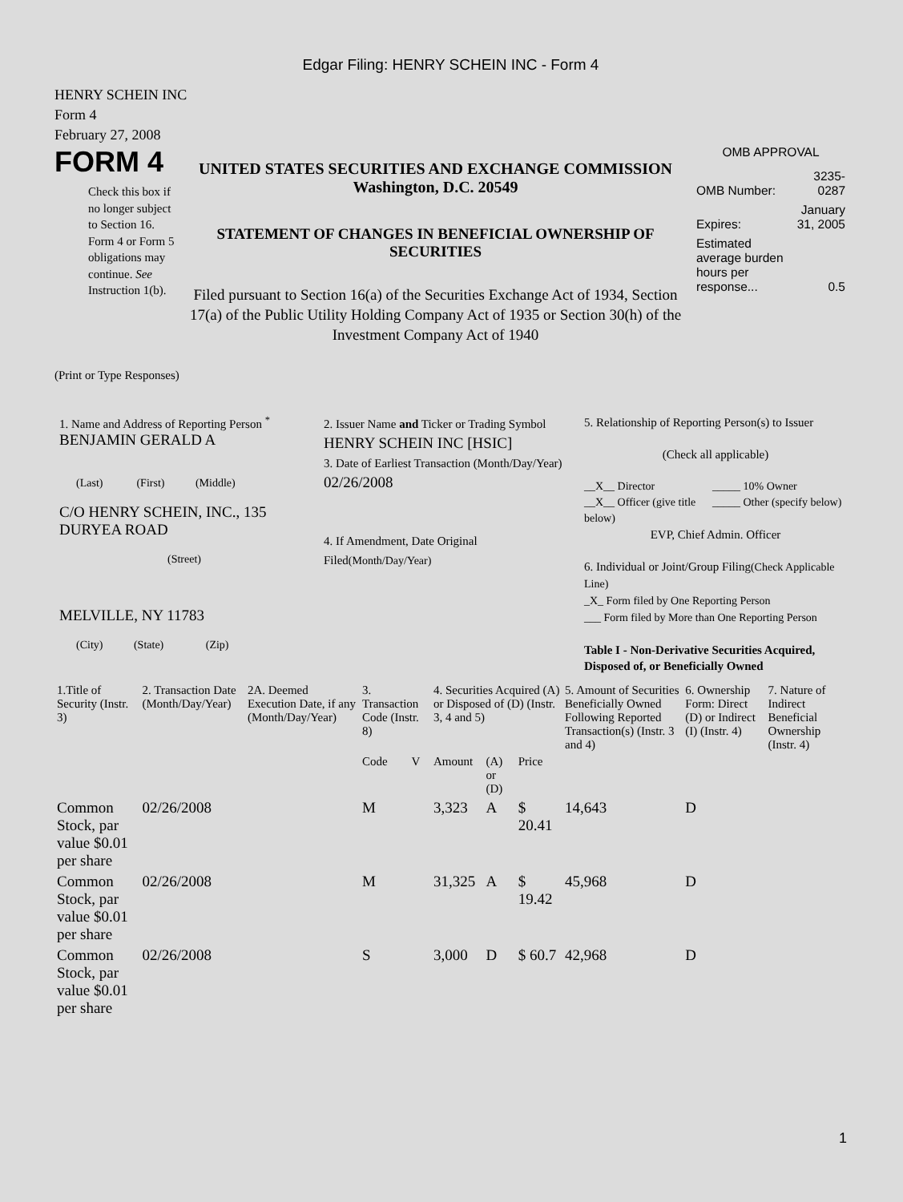Edgar Filing: HENRY SCHEIN INC - Form 4
HENRY SCHEIN INC
Form 4
February 27, 2008
FORM 4
Check this box if no longer subject to Section 16. Form 4 or Form 5 obligations may continue. See Instruction 1(b).
UNITED STATES SECURITIES AND EXCHANGE COMMISSION
Washington, D.C. 20549
STATEMENT OF CHANGES IN BENEFICIAL OWNERSHIP OF SECURITIES
Filed pursuant to Section 16(a) of the Securities Exchange Act of 1934, Section 17(a) of the Public Utility Holding Company Act of 1935 or Section 30(h) of the Investment Company Act of 1940
OMB APPROVAL
| OMB Number: | 3235-0287 |
| Expires: | January 31, 2005 |
| Estimated average burden hours per response... | 0.5 |
(Print or Type Responses)
1. Name and Address of Reporting Person <sup>*</sup>
BENJAMIN GERALD A
(Last) (First) (Middle)
C/O HENRY SCHEIN, INC., 135 DURYEA ROAD
(Street)
MELVILLE, NY 11783
(City) (State) (Zip)
2. Issuer Name and Ticker or Trading Symbol
HENRY SCHEIN INC [HSIC]
3. Date of Earliest Transaction (Month/Day/Year)
02/26/2008
4. If Amendment, Date Original Filed(Month/Day/Year)
5. Relationship of Reporting Person(s) to Issuer
(Check all applicable)
__X__ Director
__X__ Officer (give title below)
_____ 10% Owner
_____ Other (specify below)
EVP, Chief Admin. Officer
6. Individual or Joint/Group Filing(Check Applicable Line)
_X_ Form filed by One Reporting Person
___ Form filed by More than One Reporting Person
Table I - Non-Derivative Securities Acquired, Disposed of, or Beneficially Owned
| 1.Title of Security (Instr. 3) | 2. Transaction Date (Month/Day/Year) | 2A. Deemed Execution Date, if any (Month/Day/Year) | 3. Transaction Code (Instr. 8) | | 4. Securities Acquired (A) or Disposed of (D) (Instr. 3, 4 and 5) | | | 5. Amount of Securities Beneficially Owned Following Reported Transaction(s) (Instr. 3 and 4) | 6. Ownership Form: Direct (D) or Indirect (I) (Instr. 4) | 7. Nature of Indirect Beneficial Ownership (Instr. 4) |
| --- | --- | --- | --- | --- | --- | --- | --- | --- | --- | --- |
| | | | Code | V | Amount | (A) or (D) | Price | | | |
| Common Stock, par value $0.01 per share | 02/26/2008 | | M | | 3,323 | A | $ 20.41 | 14,643 | D | |
| Common Stock, par value $0.01 per share | 02/26/2008 | | M | | 31,325 | A | $ 19.42 | 45,968 | D | |
| Common Stock, par value $0.01 per share | 02/26/2008 | | S | | 3,000 | D | $ 60.7 | 42,968 | D | |
1